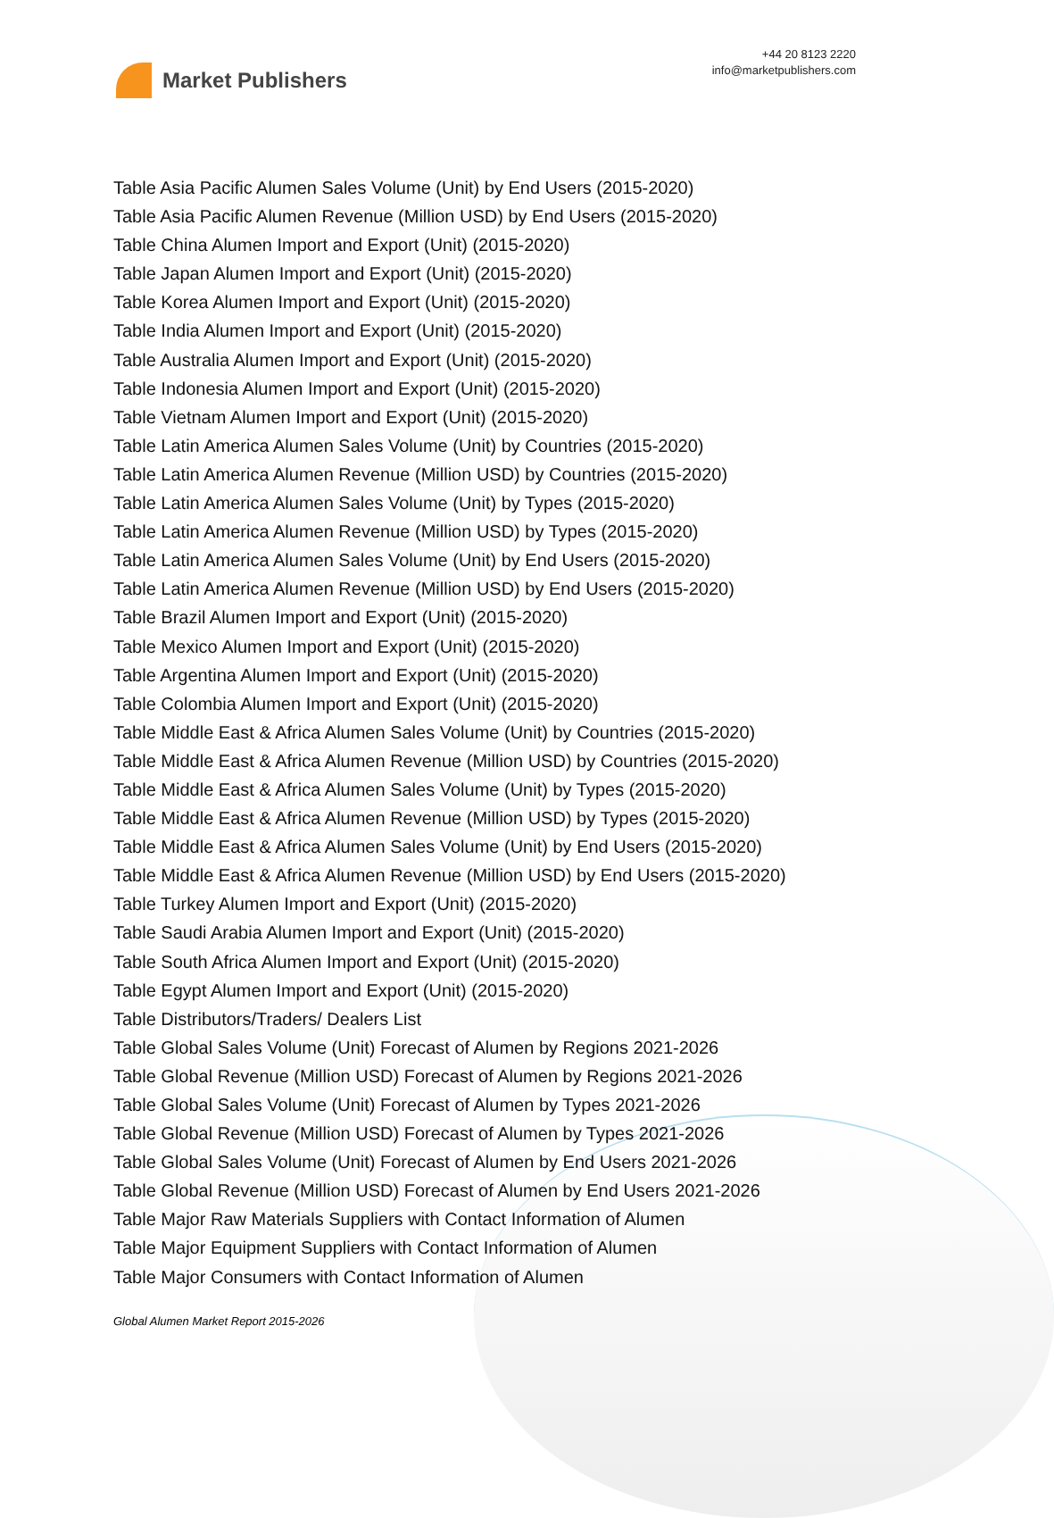Market Publishers
+44 20 8123 2220
info@marketpublishers.com
Table Asia Pacific Alumen Sales Volume (Unit) by End Users (2015-2020)
Table Asia Pacific Alumen Revenue (Million USD) by End Users (2015-2020)
Table China Alumen Import and Export (Unit) (2015-2020)
Table Japan Alumen Import and Export (Unit) (2015-2020)
Table Korea Alumen Import and Export (Unit) (2015-2020)
Table India Alumen Import and Export (Unit) (2015-2020)
Table Australia Alumen Import and Export (Unit) (2015-2020)
Table Indonesia Alumen Import and Export (Unit) (2015-2020)
Table Vietnam Alumen Import and Export (Unit) (2015-2020)
Table Latin America Alumen Sales Volume (Unit) by Countries (2015-2020)
Table Latin America Alumen Revenue (Million USD) by Countries (2015-2020)
Table Latin America Alumen Sales Volume (Unit) by Types (2015-2020)
Table Latin America Alumen Revenue (Million USD) by Types (2015-2020)
Table Latin America Alumen Sales Volume (Unit) by End Users (2015-2020)
Table Latin America Alumen Revenue (Million USD) by End Users (2015-2020)
Table Brazil Alumen Import and Export (Unit) (2015-2020)
Table Mexico Alumen Import and Export (Unit) (2015-2020)
Table Argentina Alumen Import and Export (Unit) (2015-2020)
Table Colombia Alumen Import and Export (Unit) (2015-2020)
Table Middle East & Africa Alumen Sales Volume (Unit) by Countries (2015-2020)
Table Middle East & Africa Alumen Revenue (Million USD) by Countries (2015-2020)
Table Middle East & Africa Alumen Sales Volume (Unit) by Types (2015-2020)
Table Middle East & Africa Alumen Revenue (Million USD) by Types (2015-2020)
Table Middle East & Africa Alumen Sales Volume (Unit) by End Users (2015-2020)
Table Middle East & Africa Alumen Revenue (Million USD) by End Users (2015-2020)
Table Turkey Alumen Import and Export (Unit) (2015-2020)
Table Saudi Arabia Alumen Import and Export (Unit) (2015-2020)
Table South Africa Alumen Import and Export (Unit) (2015-2020)
Table Egypt Alumen Import and Export (Unit) (2015-2020)
Table Distributors/Traders/ Dealers List
Table Global Sales Volume (Unit) Forecast of Alumen by Regions 2021-2026
Table Global Revenue (Million USD) Forecast of Alumen by Regions 2021-2026
Table Global Sales Volume (Unit) Forecast of Alumen by Types 2021-2026
Table Global Revenue (Million USD) Forecast of Alumen by Types 2021-2026
Table Global Sales Volume (Unit) Forecast of Alumen by End Users 2021-2026
Table Global Revenue (Million USD) Forecast of Alumen by End Users 2021-2026
Table Major Raw Materials Suppliers with Contact Information of Alumen
Table Major Equipment Suppliers with Contact Information of Alumen
Table Major Consumers with Contact Information of Alumen
Global Alumen Market Report 2015-2026